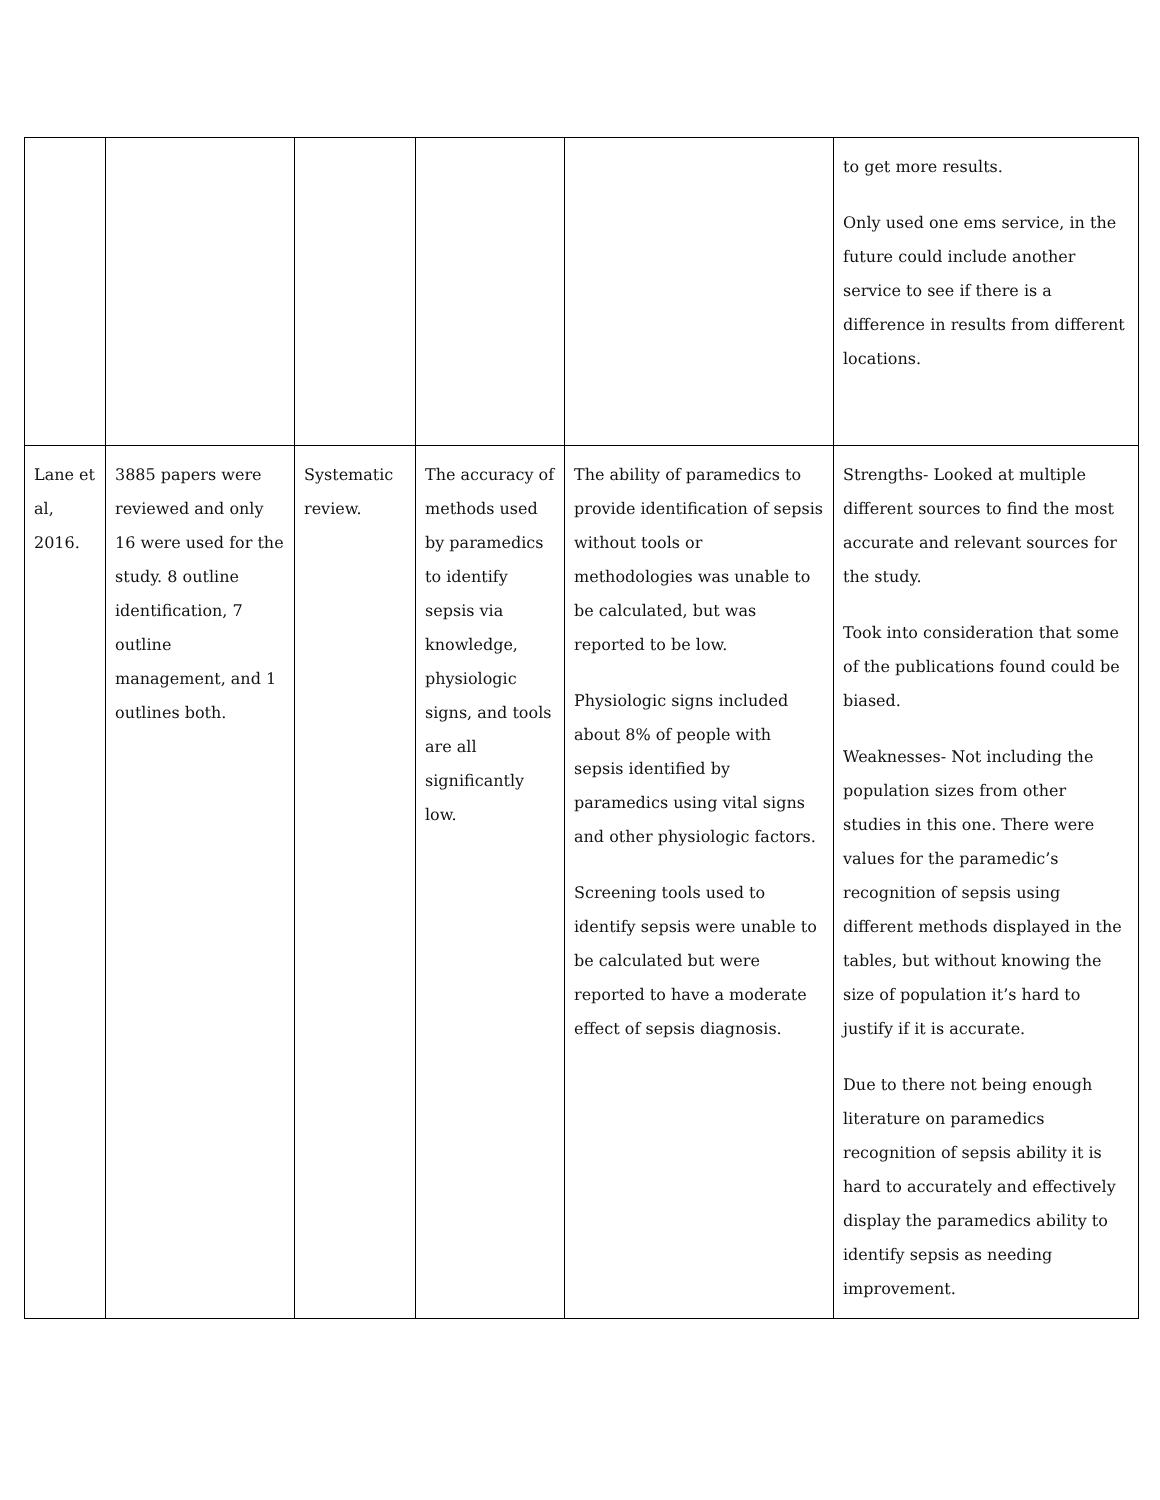| | | | | | to get more results. Only used one ems service, in the future could include another service to see if there is a difference in results from different locations. |
| Lane et al, 2016. | 3885 papers were reviewed and only 16 were used for the study. 8 outline identification, 7 outline management, and 1 outlines both. | Systematic review. | The accuracy of methods used by paramedics to identify sepsis via knowledge, physiologic signs, and tools are all significantly low. | The ability of paramedics to provide identification of sepsis without tools or methodologies was unable to be calculated, but was reported to be low. Physiologic signs included about 8% of people with sepsis identified by paramedics using vital signs and other physiologic factors. Screening tools used to identify sepsis were unable to be calculated but were reported to have a moderate effect of sepsis diagnosis. | Strengths- Looked at multiple different sources to find the most accurate and relevant sources for the study. Took into consideration that some of the publications found could be biased. Weaknesses- Not including the population sizes from other studies in this one. There were values for the paramedic’s recognition of sepsis using different methods displayed in the tables, but without knowing the size of population it’s hard to justify if it is accurate. Due to there not being enough literature on paramedics recognition of sepsis ability it is hard to accurately and effectively display the paramedics ability to identify sepsis as needing improvement. |